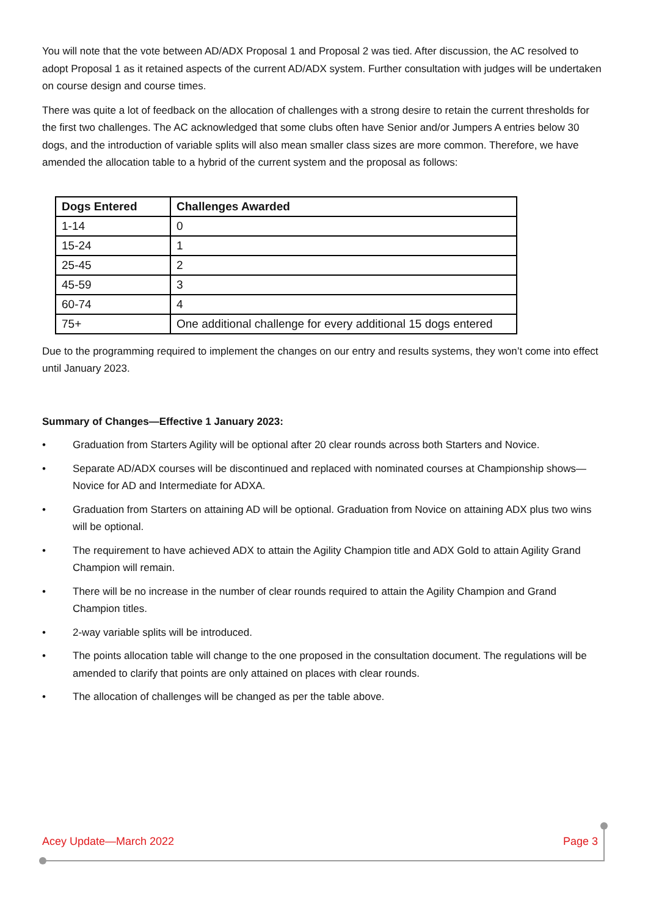You will note that the vote between AD/ADX Proposal 1 and Proposal 2 was tied. After discussion, the AC resolved to adopt Proposal 1 as it retained aspects of the current AD/ADX system. Further consultation with judges will be undertaken on course design and course times.
There was quite a lot of feedback on the allocation of challenges with a strong desire to retain the current thresholds for the first two challenges. The AC acknowledged that some clubs often have Senior and/or Jumpers A entries below 30 dogs, and the introduction of variable splits will also mean smaller class sizes are more common. Therefore, we have amended the allocation table to a hybrid of the current system and the proposal as follows:
| Dogs Entered | Challenges Awarded |
| --- | --- |
| 1-14 | 0 |
| 15-24 | 1 |
| 25-45 | 2 |
| 45-59 | 3 |
| 60-74 | 4 |
| 75+ | One additional challenge for every additional 15 dogs entered |
Due to the programming required to implement the changes on our entry and results systems, they won’t come into effect until January 2023.
Summary of Changes—Effective 1 January 2023:
• Graduation from Starters Agility will be optional after 20 clear rounds across both Starters and Novice.
• Separate AD/ADX courses will be discontinued and replaced with nominated courses at Championship shows—Novice for AD and Intermediate for ADXA.
• Graduation from Starters on attaining AD will be optional. Graduation from Novice on attaining ADX plus two wins will be optional.
• The requirement to have achieved ADX to attain the Agility Champion title and ADX Gold to attain Agility Grand Champion will remain.
• There will be no increase in the number of clear rounds required to attain the Agility Champion and Grand Champion titles.
• 2-way variable splits will be introduced.
• The points allocation table will change to the one proposed in the consultation document. The regulations will be amended to clarify that points are only attained on places with clear rounds.
• The allocation of challenges will be changed as per the table above.
Acey Update—March 2022 Page 3